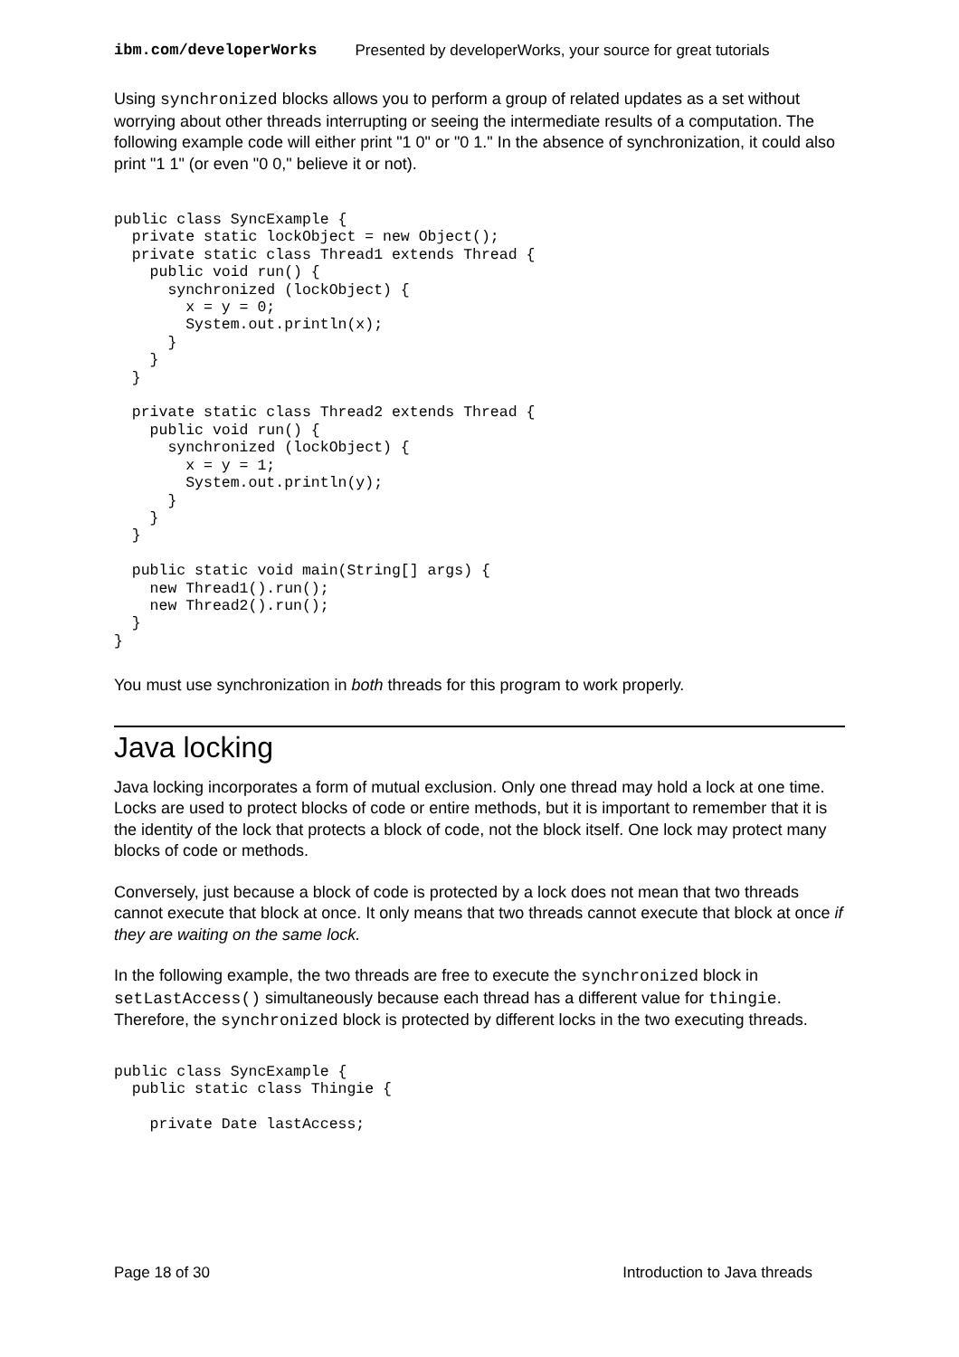ibm.com/developerWorks Presented by developerWorks, your source for great tutorials
Using synchronized blocks allows you to perform a group of related updates as a set without worrying about other threads interrupting or seeing the intermediate results of a computation. The following example code will either print "1 0" or "0 1." In the absence of synchronization, it could also print "1 1" (or even "0 0," believe it or not).
public class SyncExample {
  private static lockObject = new Object();
  private static class Thread1 extends Thread {
    public void run() {
      synchronized (lockObject) {
        x = y = 0;
        System.out.println(x);
      }
    }
  }

  private static class Thread2 extends Thread {
    public void run() {
      synchronized (lockObject) {
        x = y = 1;
        System.out.println(y);
      }
    }
  }

  public static void main(String[] args) {
    new Thread1().run();
    new Thread2().run();
  }
}
You must use synchronization in both threads for this program to work properly.
Java locking
Java locking incorporates a form of mutual exclusion. Only one thread may hold a lock at one time. Locks are used to protect blocks of code or entire methods, but it is important to remember that it is the identity of the lock that protects a block of code, not the block itself. One lock may protect many blocks of code or methods.
Conversely, just because a block of code is protected by a lock does not mean that two threads cannot execute that block at once. It only means that two threads cannot execute that block at once if they are waiting on the same lock.
In the following example, the two threads are free to execute the synchronized block in setLastAccess() simultaneously because each thread has a different value for thingie. Therefore, the synchronized block is protected by different locks in the two executing threads.
public class SyncExample {
  public static class Thingie {

    private Date lastAccess;
Page 18 of 30 Introduction to Java threads